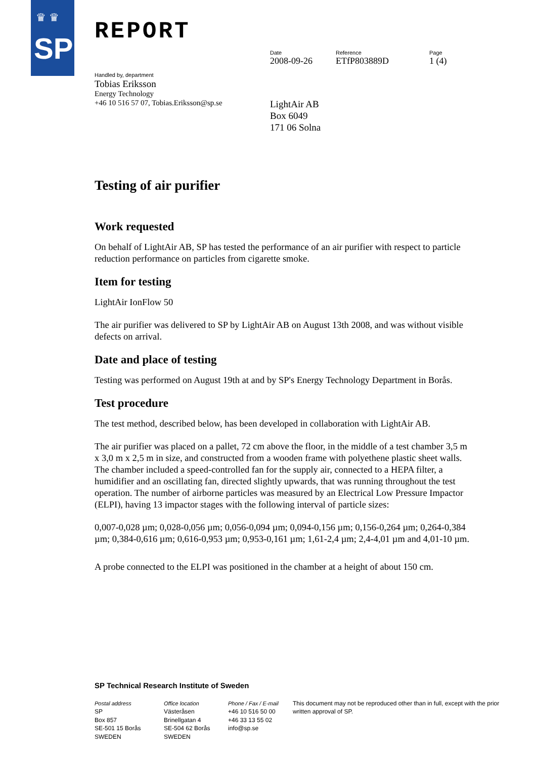♛ ♛
SP
REPORT
Date
2008-09-26
Reference
ETfP803889D
Page
1 (4)
Handled by, department
Tobias Eriksson
Energy Technology
+46 10 516 57 07, Tobias.Eriksson@sp.se
LightAir AB
Box 6049
171 06 Solna
Testing of air purifier
Work requested
On behalf of LightAir AB, SP has tested the performance of an air purifier with respect to particle reduction performance on particles from cigarette smoke.
Item for testing
LightAir IonFlow 50
The air purifier was delivered to SP by LightAir AB on August 13th 2008, and was without visible defects on arrival.
Date and place of testing
Testing was performed on August 19th at and by SP's Energy Technology Department in Borås.
Test procedure
The test method, described below, has been developed in collaboration with LightAir AB.
The air purifier was placed on a pallet, 72 cm above the floor, in the middle of a test chamber 3,5 m x 3,0 m x 2,5 m in size, and constructed from a wooden frame with polyethene plastic sheet walls. The chamber included a speed-controlled fan for the supply air, connected to a HEPA filter, a humidifier and an oscillating fan, directed slightly upwards, that was running throughout the test operation. The number of airborne particles was measured by an Electrical Low Pressure Impactor (ELPI), having 13 impactor stages with the following interval of particle sizes:
0,007-0,028 µm; 0,028-0,056 µm; 0,056-0,094 µm; 0,094-0,156 µm; 0,156-0,264 µm; 0,264-0,384 µm; 0,384-0,616 µm; 0,616-0,953 µm; 0,953-0,161 µm; 1,61-2,4 µm; 2,4-4,01 µm and 4,01-10 µm.
A probe connected to the ELPI was positioned in the chamber at a height of about 150 cm.
SP Technical Research Institute of Sweden
Postal address
SP
Box 857
SE-501 15 Borås
SWEDEN
Office location
Västeråsen
Brinellgatan 4
SE-504 62 Borås
SWEDEN
Phone / Fax / E-mail
+46 10 516 50 00
+46 33 13 55 02
info@sp.se
This document may not be reproduced other than in full, except with the prior written approval of SP.